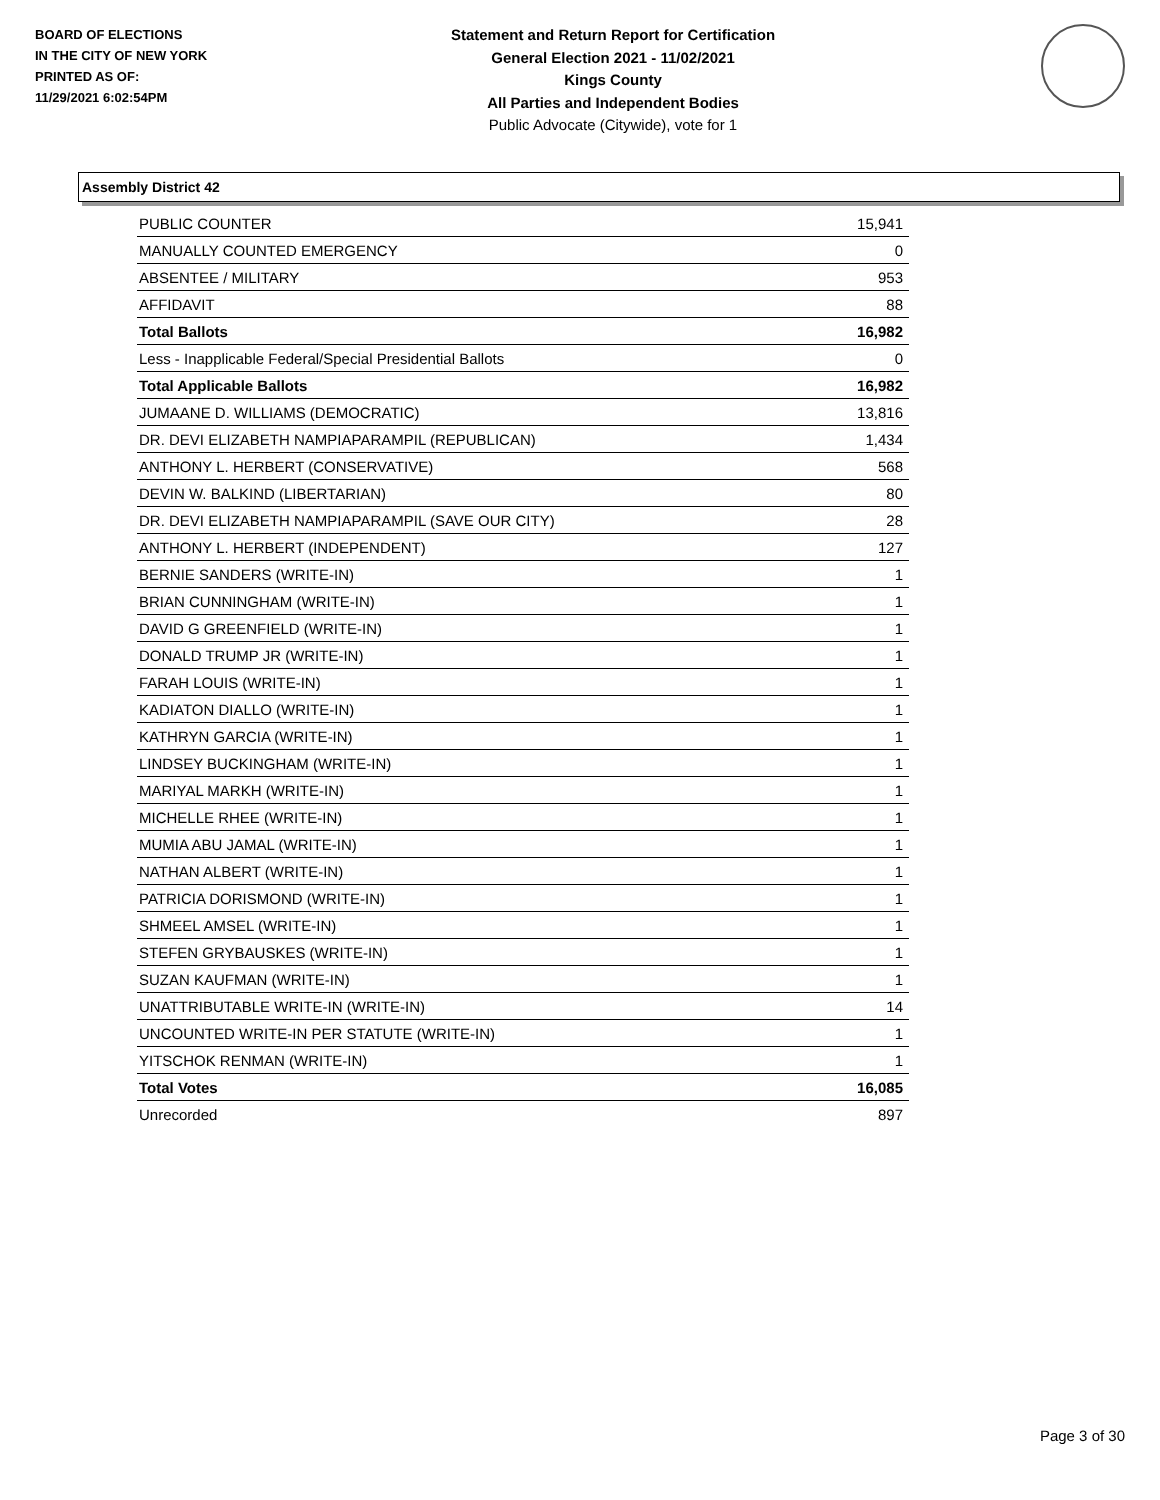BOARD OF ELECTIONS
IN THE CITY OF NEW YORK
PRINTED AS OF:
11/29/2021 6:02:54PM
Statement and Return Report for Certification
General Election 2021 - 11/02/2021
Kings County
All Parties and Independent Bodies
Public Advocate (Citywide), vote for 1
Assembly District 42
| PUBLIC COUNTER | 15,941 |
| MANUALLY COUNTED EMERGENCY | 0 |
| ABSENTEE / MILITARY | 953 |
| AFFIDAVIT | 88 |
| Total Ballots | 16,982 |
| Less - Inapplicable Federal/Special Presidential Ballots | 0 |
| Total Applicable Ballots | 16,982 |
| JUMAANE D. WILLIAMS (DEMOCRATIC) | 13,816 |
| DR. DEVI ELIZABETH NAMPIAPARAMPIL (REPUBLICAN) | 1,434 |
| ANTHONY L. HERBERT (CONSERVATIVE) | 568 |
| DEVIN W. BALKIND (LIBERTARIAN) | 80 |
| DR. DEVI ELIZABETH NAMPIAPARAMPIL (SAVE OUR CITY) | 28 |
| ANTHONY L. HERBERT (INDEPENDENT) | 127 |
| BERNIE SANDERS (WRITE-IN) | 1 |
| BRIAN CUNNINGHAM (WRITE-IN) | 1 |
| DAVID G GREENFIELD (WRITE-IN) | 1 |
| DONALD TRUMP JR (WRITE-IN) | 1 |
| FARAH LOUIS (WRITE-IN) | 1 |
| KADIATON DIALLO (WRITE-IN) | 1 |
| KATHRYN GARCIA (WRITE-IN) | 1 |
| LINDSEY BUCKINGHAM (WRITE-IN) | 1 |
| MARIYAL MARKH (WRITE-IN) | 1 |
| MICHELLE RHEE (WRITE-IN) | 1 |
| MUMIA ABU JAMAL (WRITE-IN) | 1 |
| NATHAN ALBERT (WRITE-IN) | 1 |
| PATRICIA DORISMOND (WRITE-IN) | 1 |
| SHMEEL AMSEL (WRITE-IN) | 1 |
| STEFEN GRYBAUSKES (WRITE-IN) | 1 |
| SUZAN KAUFMAN (WRITE-IN) | 1 |
| UNATTRIBUTABLE WRITE-IN (WRITE-IN) | 14 |
| UNCOUNTED WRITE-IN PER STATUTE (WRITE-IN) | 1 |
| YITSCHOK RENMAN (WRITE-IN) | 1 |
| Total Votes | 16,085 |
| Unrecorded | 897 |
Page 3 of 30